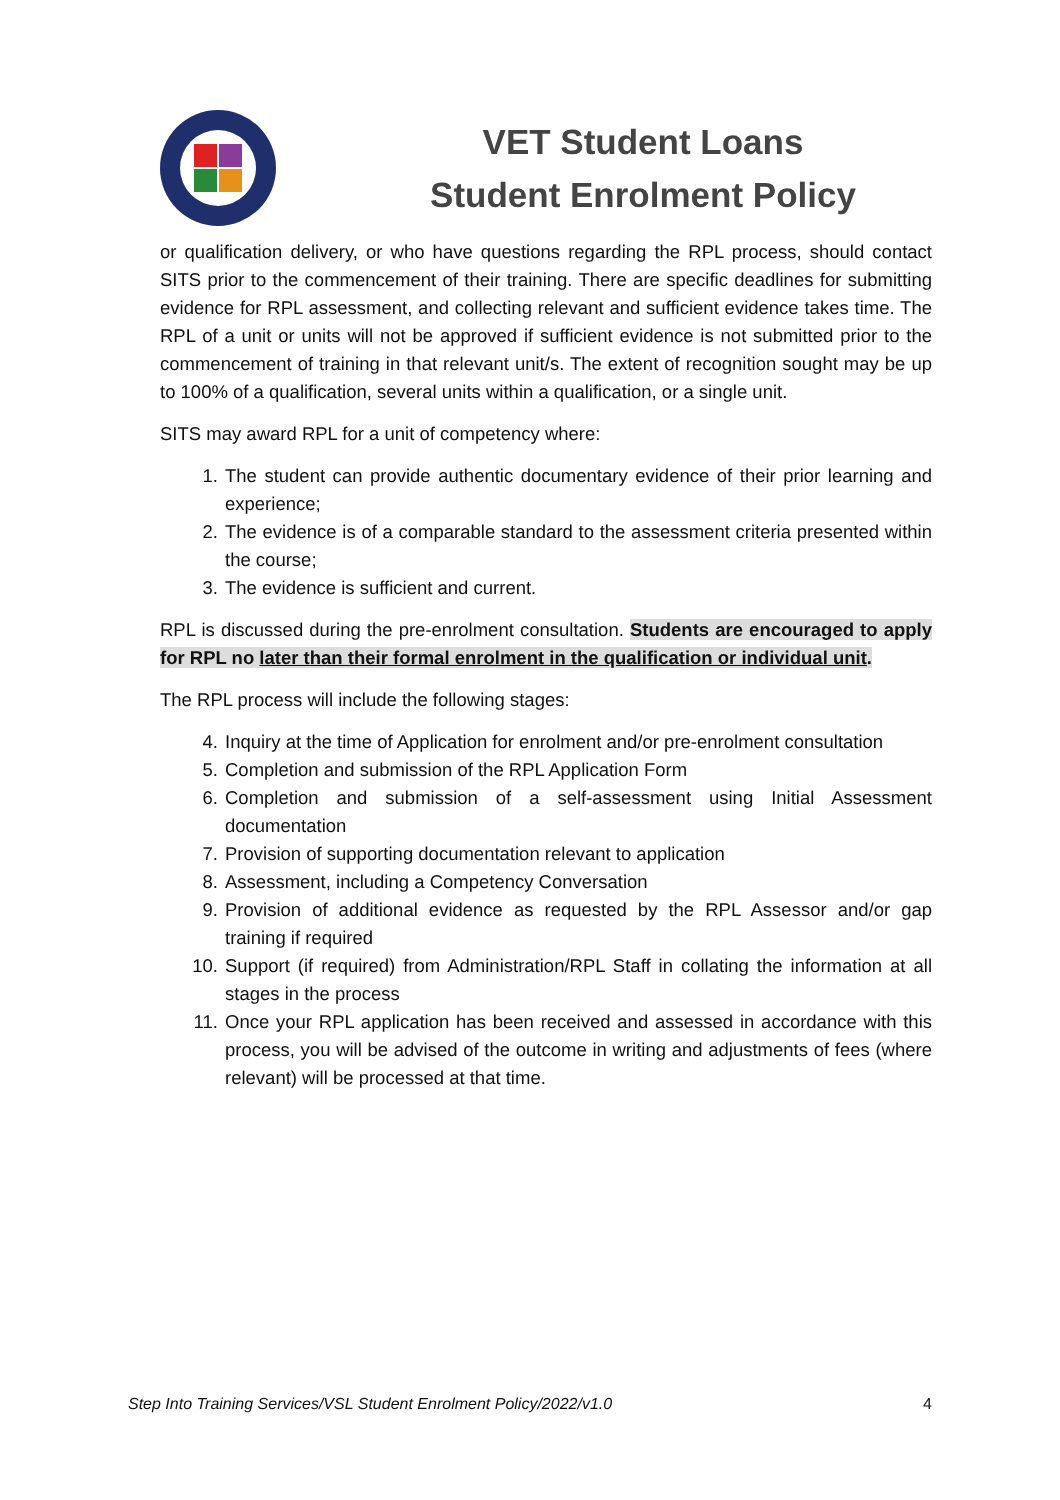VET Student Loans
Student Enrolment Policy
or qualification delivery, or who have questions regarding the RPL process, should contact SITS prior to the commencement of their training. There are specific deadlines for submitting evidence for RPL assessment, and collecting relevant and sufficient evidence takes time. The RPL of a unit or units will not be approved if sufficient evidence is not submitted prior to the commencement of training in that relevant unit/s. The extent of recognition sought may be up to 100% of a qualification, several units within a qualification, or a single unit.
SITS may award RPL for a unit of competency where:
1. The student can provide authentic documentary evidence of their prior learning and experience;
2. The evidence is of a comparable standard to the assessment criteria presented within the course;
3. The evidence is sufficient and current.
RPL is discussed during the pre-enrolment consultation. Students are encouraged to apply for RPL no later than their formal enrolment in the qualification or individual unit.
The RPL process will include the following stages:
4. Inquiry at the time of Application for enrolment and/or pre-enrolment consultation
5. Completion and submission of the RPL Application Form
6. Completion and submission of a self-assessment using Initial Assessment documentation
7. Provision of supporting documentation relevant to application
8. Assessment, including a Competency Conversation
9. Provision of additional evidence as requested by the RPL Assessor and/or gap training if required
10. Support (if required) from Administration/RPL Staff in collating the information at all stages in the process
11. Once your RPL application has been received and assessed in accordance with this process, you will be advised of the outcome in writing and adjustments of fees (where relevant) will be processed at that time.
Step Into Training Services/VSL Student Enrolment Policy/2022/v1.0 4